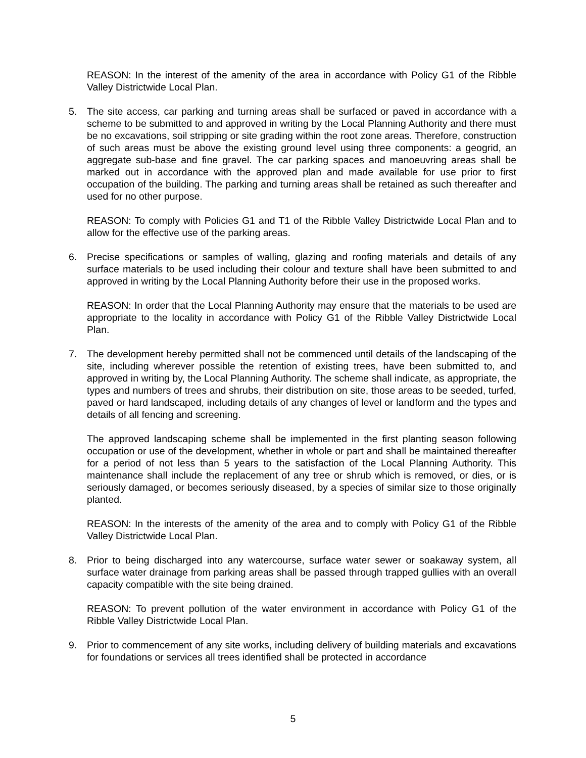REASON: In the interest of the amenity of the area in accordance with Policy G1 of the Ribble Valley Districtwide Local Plan.
5. The site access, car parking and turning areas shall be surfaced or paved in accordance with a scheme to be submitted to and approved in writing by the Local Planning Authority and there must be no excavations, soil stripping or site grading within the root zone areas. Therefore, construction of such areas must be above the existing ground level using three components: a geogrid, an aggregate sub-base and fine gravel. The car parking spaces and manoeuvring areas shall be marked out in accordance with the approved plan and made available for use prior to first occupation of the building. The parking and turning areas shall be retained as such thereafter and used for no other purpose.
REASON: To comply with Policies G1 and T1 of the Ribble Valley Districtwide Local Plan and to allow for the effective use of the parking areas.
6. Precise specifications or samples of walling, glazing and roofing materials and details of any surface materials to be used including their colour and texture shall have been submitted to and approved in writing by the Local Planning Authority before their use in the proposed works.
REASON: In order that the Local Planning Authority may ensure that the materials to be used are appropriate to the locality in accordance with Policy G1 of the Ribble Valley Districtwide Local Plan.
7. The development hereby permitted shall not be commenced until details of the landscaping of the site, including wherever possible the retention of existing trees, have been submitted to, and approved in writing by, the Local Planning Authority. The scheme shall indicate, as appropriate, the types and numbers of trees and shrubs, their distribution on site, those areas to be seeded, turfed, paved or hard landscaped, including details of any changes of level or landform and the types and details of all fencing and screening.
The approved landscaping scheme shall be implemented in the first planting season following occupation or use of the development, whether in whole or part and shall be maintained thereafter for a period of not less than 5 years to the satisfaction of the Local Planning Authority. This maintenance shall include the replacement of any tree or shrub which is removed, or dies, or is seriously damaged, or becomes seriously diseased, by a species of similar size to those originally planted.
REASON: In the interests of the amenity of the area and to comply with Policy G1 of the Ribble Valley Districtwide Local Plan.
8. Prior to being discharged into any watercourse, surface water sewer or soakaway system, all surface water drainage from parking areas shall be passed through trapped gullies with an overall capacity compatible with the site being drained.
REASON: To prevent pollution of the water environment in accordance with Policy G1 of the Ribble Valley Districtwide Local Plan.
9. Prior to commencement of any site works, including delivery of building materials and excavations for foundations or services all trees identified shall be protected in accordance
5